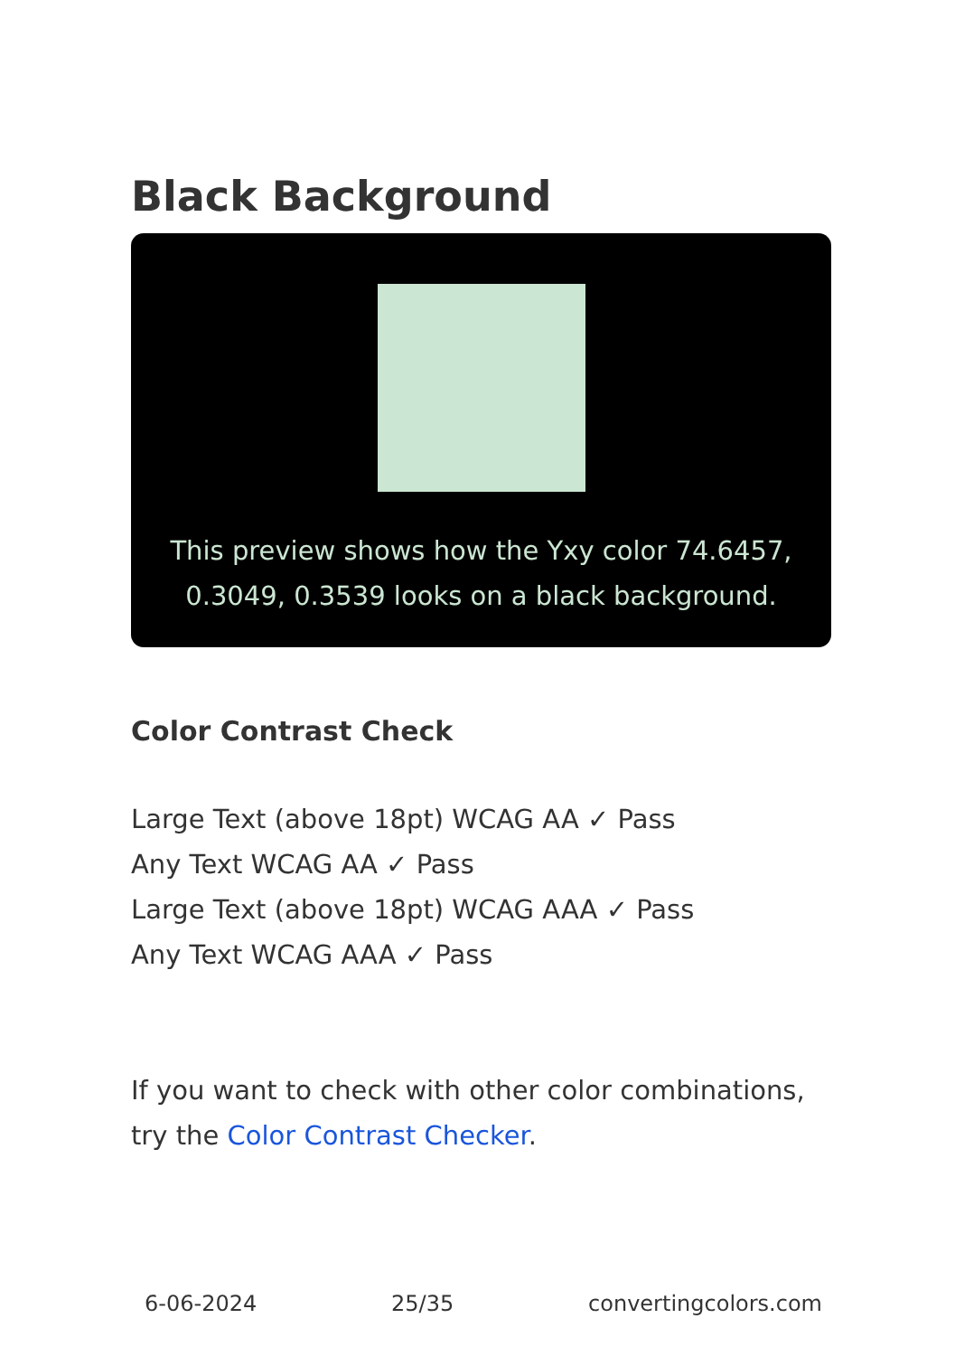Black Background
This preview shows how the Yxy color 74.6457, 0.3049, 0.3539 looks on a black background.
Color Contrast Check
Large Text (above 18pt) WCAG AA ✓ Pass
Any Text WCAG AA ✓ Pass
Large Text (above 18pt) WCAG AAA ✓ Pass
Any Text WCAG AAA ✓ Pass
If you want to check with other color combinations, try the Color Contrast Checker.
6-06-2024 25/35 convertingcolors.com